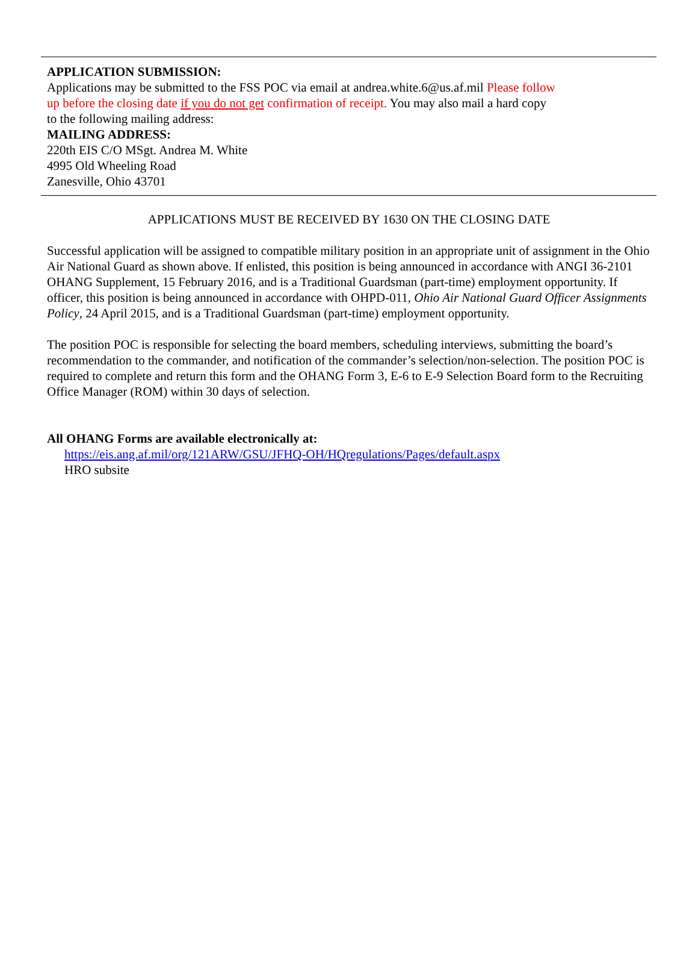APPLICATION SUBMISSION:
Applications may be submitted to the FSS POC via email at andrea.white.6@us.af.mil Please follow
up before the closing date if you do not get confirmation of receipt. You may also mail a hard copy
to the following mailing address:
MAILING ADDRESS:
220th EIS C/O MSgt. Andrea M. White
4995 Old Wheeling Road
Zanesville, Ohio 43701
APPLICATIONS MUST BE RECEIVED BY 1630 ON THE CLOSING DATE
Successful application will be assigned to compatible military position in an appropriate unit of assignment in the Ohio Air National Guard as shown above. If enlisted, this position is being announced in accordance with ANGI 36-2101 OHANG Supplement, 15 February 2016, and is a Traditional Guardsman (part-time) employment opportunity. If officer, this position is being announced in accordance with OHPD-011, Ohio Air National Guard Officer Assignments Policy, 24 April 2015, and is a Traditional Guardsman (part-time) employment opportunity.
The position POC is responsible for selecting the board members, scheduling interviews, submitting the board’s recommendation to the commander, and notification of the commander’s selection/non-selection. The position POC is required to complete and return this form and the OHANG Form 3, E-6 to E-9 Selection Board form to the Recruiting Office Manager (ROM) within 30 days of selection.
All OHANG Forms are available electronically at:
https://eis.ang.af.mil/org/121ARW/GSU/JFHQ-OH/HQregulations/Pages/default.aspx
HRO subsite